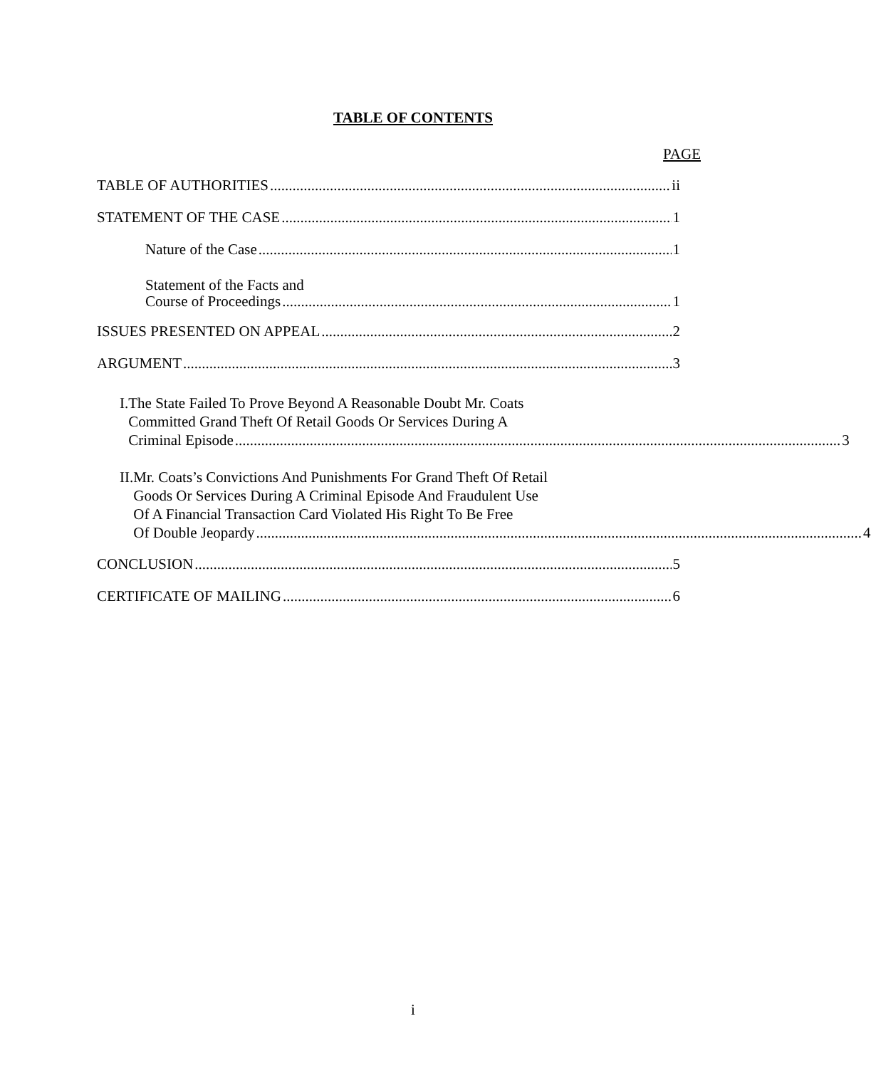TABLE OF CONTENTS
PAGE
TABLE OF AUTHORITIES ii
STATEMENT OF THE CASE 1
Nature of the Case 1
Statement of the Facts and
Course of Proceedings 1
ISSUES PRESENTED ON APPEAL 2
ARGUMENT 3
I. The State Failed To Prove Beyond A Reasonable Doubt Mr. Coats
Committed Grand Theft Of Retail Goods Or Services During A
Criminal Episode 3
II. Mr. Coats’s Convictions And Punishments For Grand Theft Of Retail
Goods Or Services During A Criminal Episode And Fraudulent Use
Of A Financial Transaction Card Violated His Right To Be Free
Of Double Jeopardy 4
CONCLUSION 5
CERTIFICATE OF MAILING 6
i